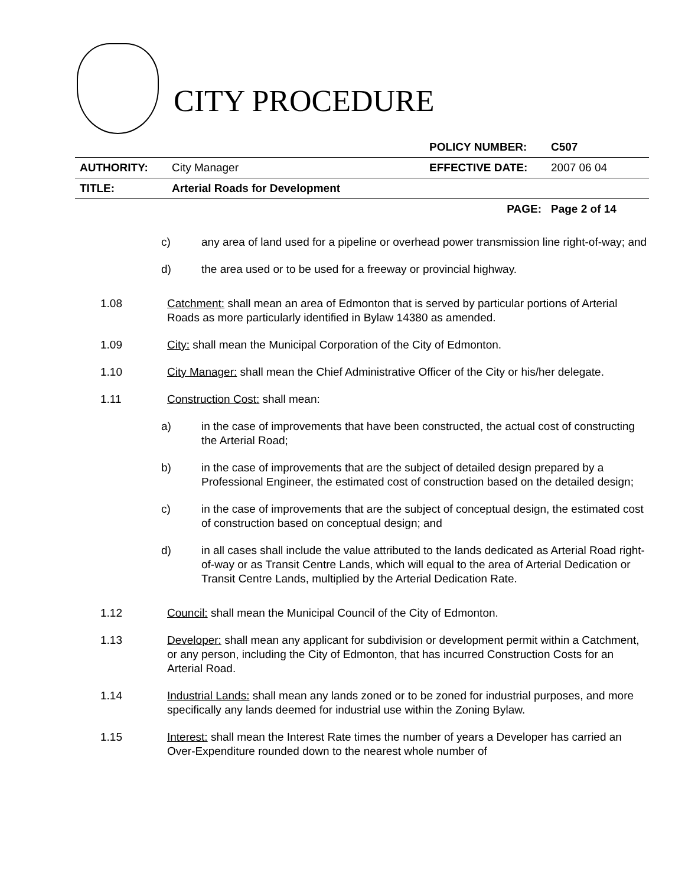CITY PROCEDURE
| | | POLICY NUMBER: | C507 |
| AUTHORITY: | City Manager | EFFECTIVE DATE: | 2007 06 04 |
| TITLE: | Arterial Roads for Development | | |
| | | PAGE: | Page 2 of 14 |
c) any area of land used for a pipeline or overhead power transmission line right-of-way; and
d) the area used or to be used for a freeway or provincial highway.
1.08 Catchment: shall mean an area of Edmonton that is served by particular portions of Arterial Roads as more particularly identified in Bylaw 14380 as amended.
1.09 City: shall mean the Municipal Corporation of the City of Edmonton.
1.10 City Manager: shall mean the Chief Administrative Officer of the City or his/her delegate.
1.11 Construction Cost: shall mean:
a) in the case of improvements that have been constructed, the actual cost of constructing the Arterial Road;
b) in the case of improvements that are the subject of detailed design prepared by a Professional Engineer, the estimated cost of construction based on the detailed design;
c) in the case of improvements that are the subject of conceptual design, the estimated cost of construction based on conceptual design; and
d) in all cases shall include the value attributed to the lands dedicated as Arterial Road right-of-way or as Transit Centre Lands, which will equal to the area of Arterial Dedication or Transit Centre Lands, multiplied by the Arterial Dedication Rate.
1.12 Council: shall mean the Municipal Council of the City of Edmonton.
1.13 Developer: shall mean any applicant for subdivision or development permit within a Catchment, or any person, including the City of Edmonton, that has incurred Construction Costs for an Arterial Road.
1.14 Industrial Lands: shall mean any lands zoned or to be zoned for industrial purposes, and more specifically any lands deemed for industrial use within the Zoning Bylaw.
1.15 Interest: shall mean the Interest Rate times the number of years a Developer has carried an Over-Expenditure rounded down to the nearest whole number of